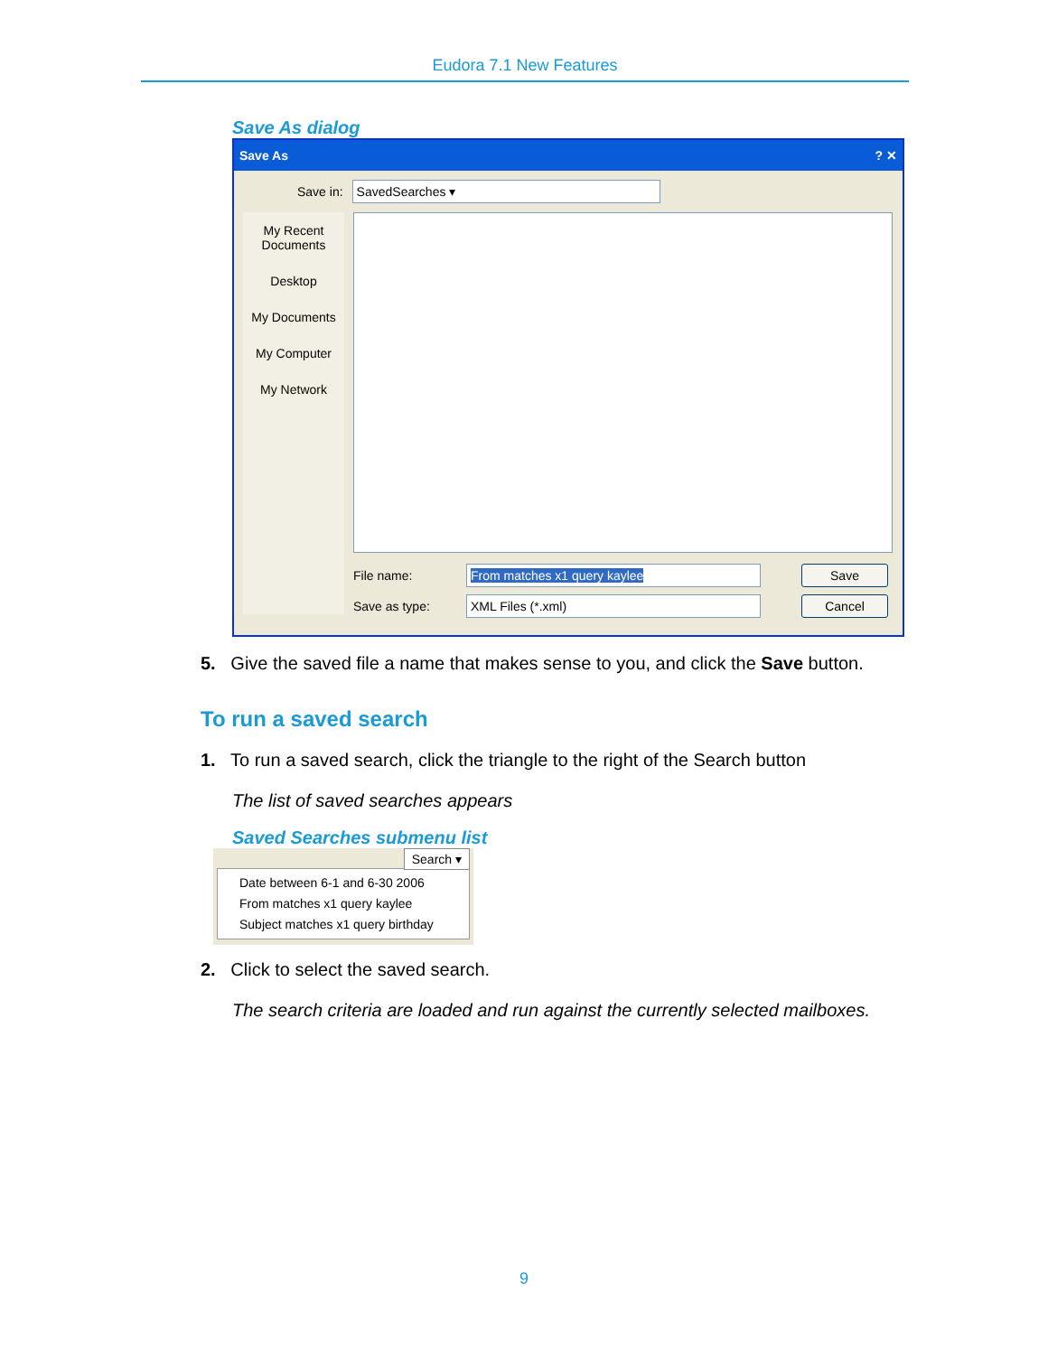Eudora 7.1 New Features
Save As dialog
Save As ? ✕
Save in:
SavedSearches ▾
My Recent Documents
Desktop
My Documents
My Computer
My Network
File name:
From matches x1 query kaylee Save
Save as type:
XML Files (*.xml) Cancel
5. Give the saved file a name that makes sense to you, and click the Save button.
To run a saved search
1. To run a saved search, click the triangle to the right of the Search button
The list of saved searches appears
Saved Searches submenu list
Search ▾
Date between 6-1 and 6-30 2006
From matches x1 query kaylee
Subject matches x1 query birthday
2. Click to select the saved search.
The search criteria are loaded and run against the currently selected mailboxes.
9